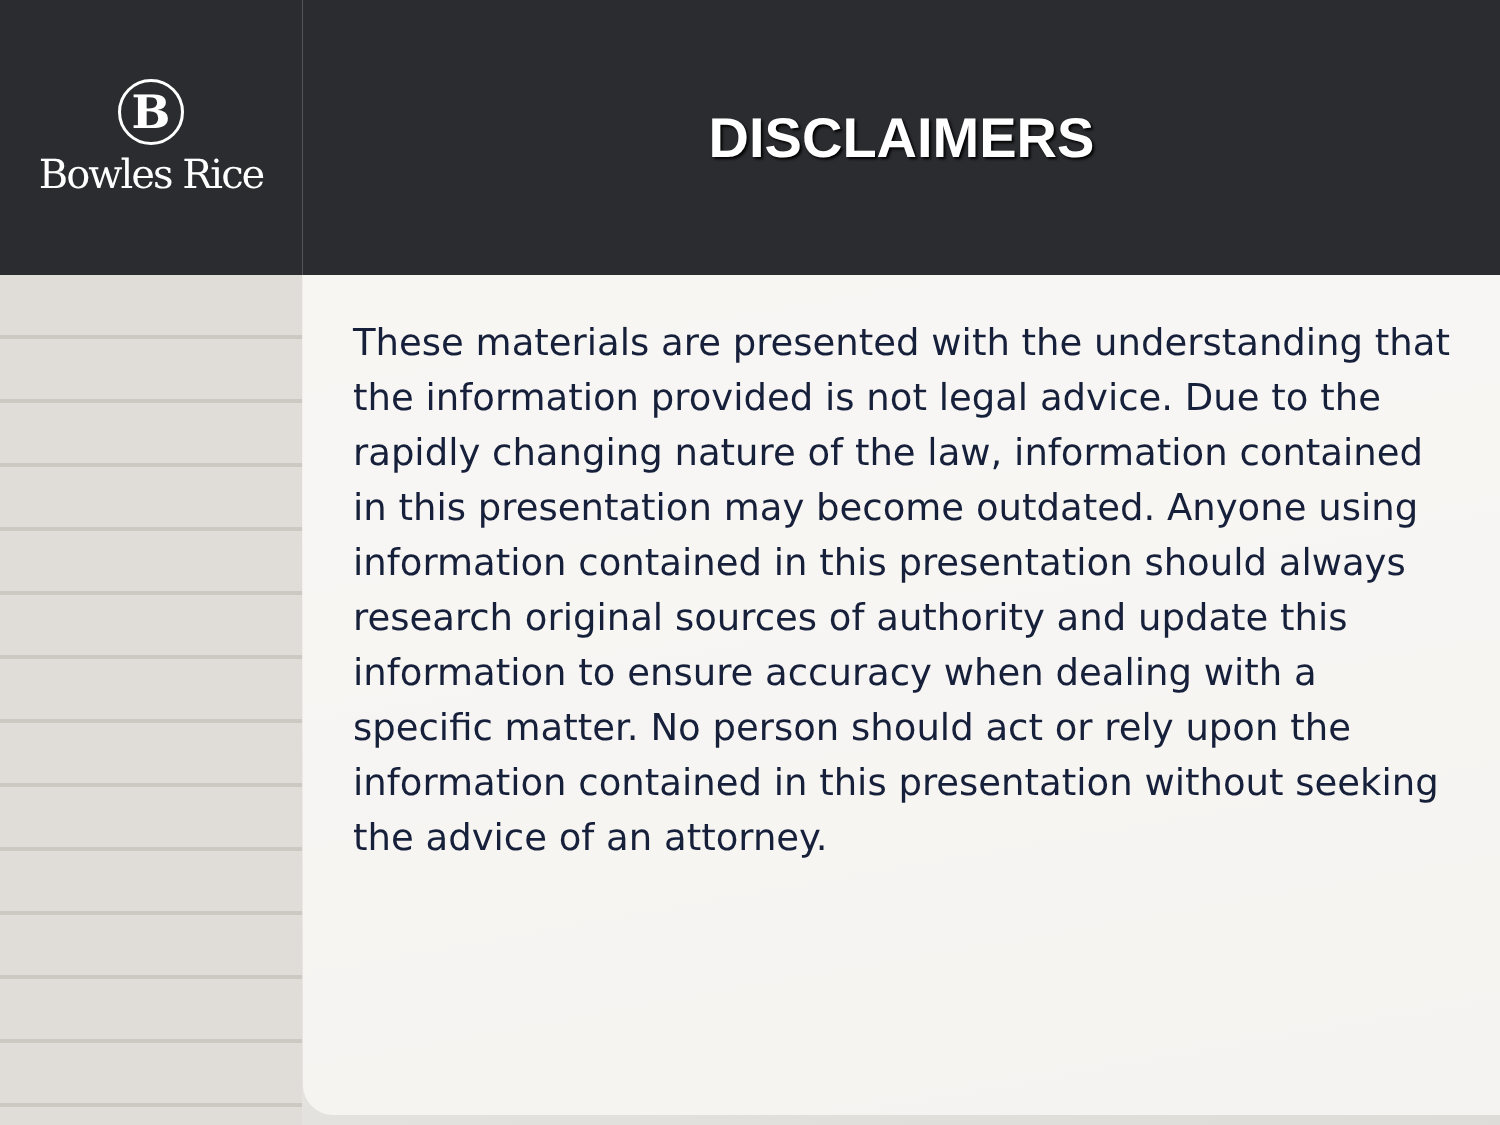B
Bowles Rice
DISCLAIMERS
These materials are presented with the understanding that the information provided is not legal advice. Due to the rapidly changing nature of the law, information contained in this presentation may become outdated. Anyone using information contained in this presentation should always research original sources of authority and update this information to ensure accuracy when dealing with a specific matter. No person should act or rely upon the information contained in this presentation without seeking the advice of an attorney.